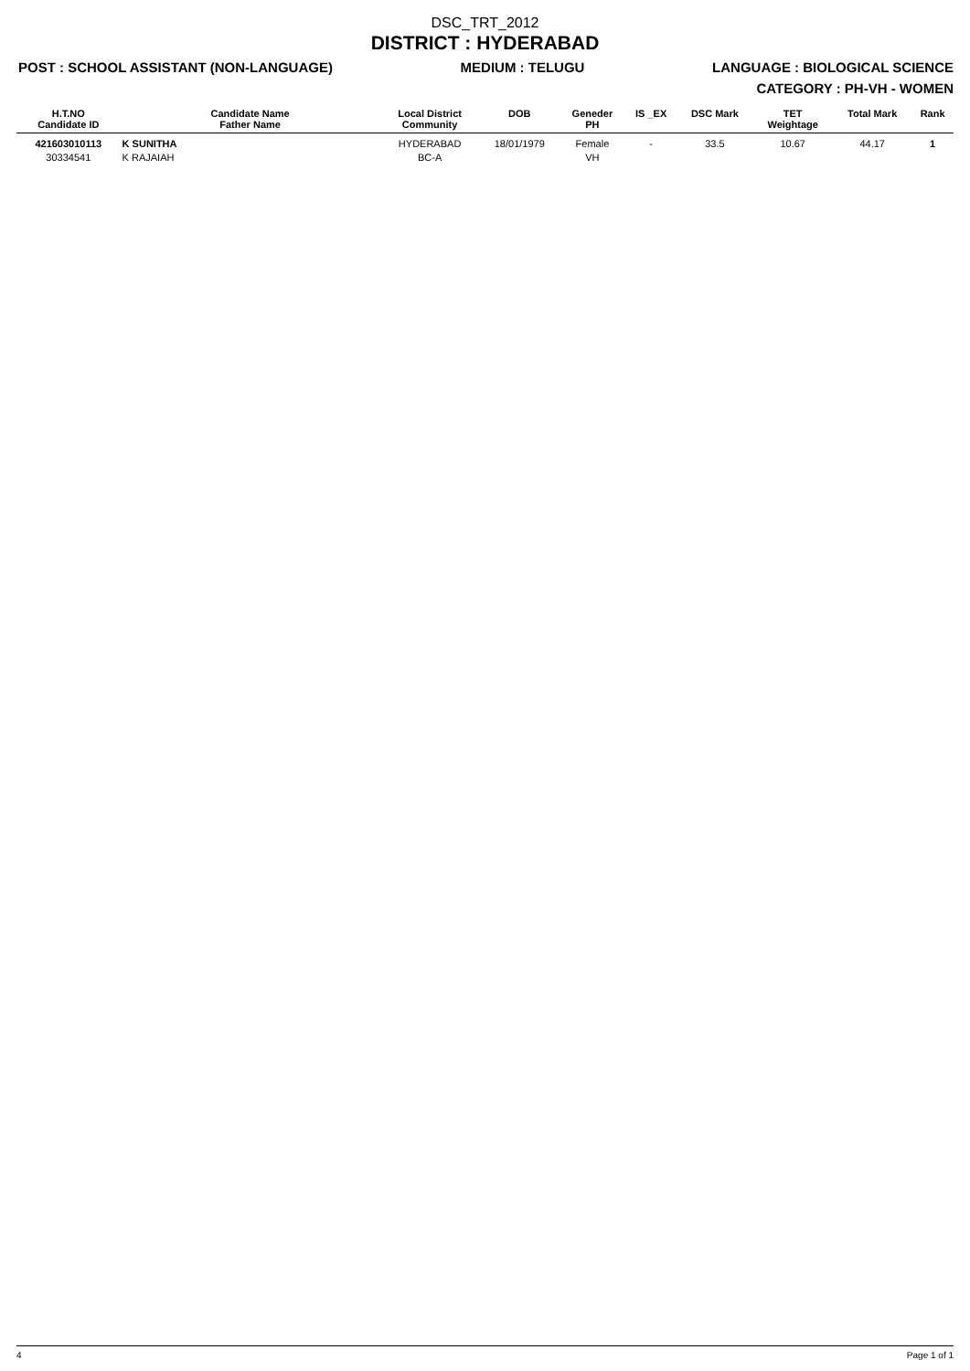DSC_TRT_2012
DISTRICT : HYDERABAD
POST : SCHOOL ASSISTANT (NON-LANGUAGE) MEDIUM : TELUGU LANGUAGE : BIOLOGICAL SCIENCE
CATEGORY : PH-VH - WOMEN
| H.T.NO Candidate ID | Candidate Name Father Name | Local District Community | DOB | Geneder PH | IS _EX | DSC Mark | TET Weightage | Total Mark | Rank |
| --- | --- | --- | --- | --- | --- | --- | --- | --- | --- |
| 421603010113 30334541 | K SUNITHA K RAJAIAH | HYDERABAD BC-A | 18/01/1979 | Female VH | - | 33.5 | 10.67 | 44.17 | 1 |
4 Page 1 of 1